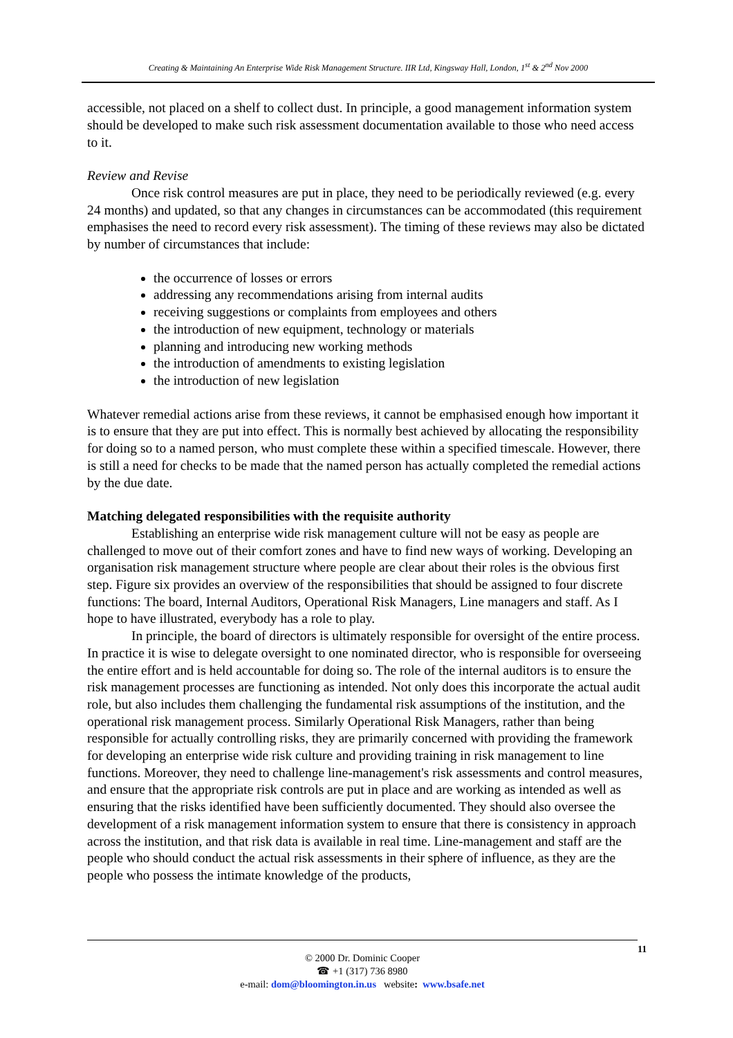Creating & Maintaining An Enterprise Wide Risk Management Structure. IIR Ltd, Kingsway Hall, London, 1<sup>st</sup> & 2<sup>nd</sup> Nov 2000
accessible, not placed on a shelf to collect dust. In principle, a good management information system should be developed to make such risk assessment documentation available to those who need access to it.
Review and Revise
Once risk control measures are put in place, they need to be periodically reviewed (e.g. every 24 months) and updated, so that any changes in circumstances can be accommodated (this requirement emphasises the need to record every risk assessment). The timing of these reviews may also be dictated by number of circumstances that include:
the occurrence of losses or errors
addressing any recommendations arising from internal audits
receiving suggestions or complaints from employees and others
the introduction of new equipment, technology or materials
planning and introducing new working methods
the introduction of amendments to existing legislation
the introduction of new legislation
Whatever remedial actions arise from these reviews, it cannot be emphasised enough how important it is to ensure that they are put into effect. This is normally best achieved by allocating the responsibility for doing so to a named person, who must complete these within a specified timescale. However, there is still a need for checks to be made that the named person has actually completed the remedial actions by the due date.
Matching delegated responsibilities with the requisite authority
Establishing an enterprise wide risk management culture will not be easy as people are challenged to move out of their comfort zones and have to find new ways of working. Developing an organisation risk management structure where people are clear about their roles is the obvious first step. Figure six provides an overview of the responsibilities that should be assigned to four discrete functions: The board, Internal Auditors, Operational Risk Managers, Line managers and staff. As I hope to have illustrated, everybody has a role to play.
In principle, the board of directors is ultimately responsible for oversight of the entire process. In practice it is wise to delegate oversight to one nominated director, who is responsible for overseeing the entire effort and is held accountable for doing so. The role of the internal auditors is to ensure the risk management processes are functioning as intended. Not only does this incorporate the actual audit role, but also includes them challenging the fundamental risk assumptions of the institution, and the operational risk management process. Similarly Operational Risk Managers, rather than being responsible for actually controlling risks, they are primarily concerned with providing the framework for developing an enterprise wide risk culture and providing training in risk management to line functions. Moreover, they need to challenge line-management's risk assessments and control measures, and ensure that the appropriate risk controls are put in place and are working as intended as well as ensuring that the risks identified have been sufficiently documented. They should also oversee the development of a risk management information system to ensure that there is consistency in approach across the institution, and that risk data is available in real time. Line-management and staff are the people who should conduct the actual risk assessments in their sphere of influence, as they are the people who possess the intimate knowledge of the products,
© 2000 Dr. Dominic Cooper
☎ +1 (317) 736 8980
e-mail: dom@bloomington.in.us website: www.bsafe.net
11